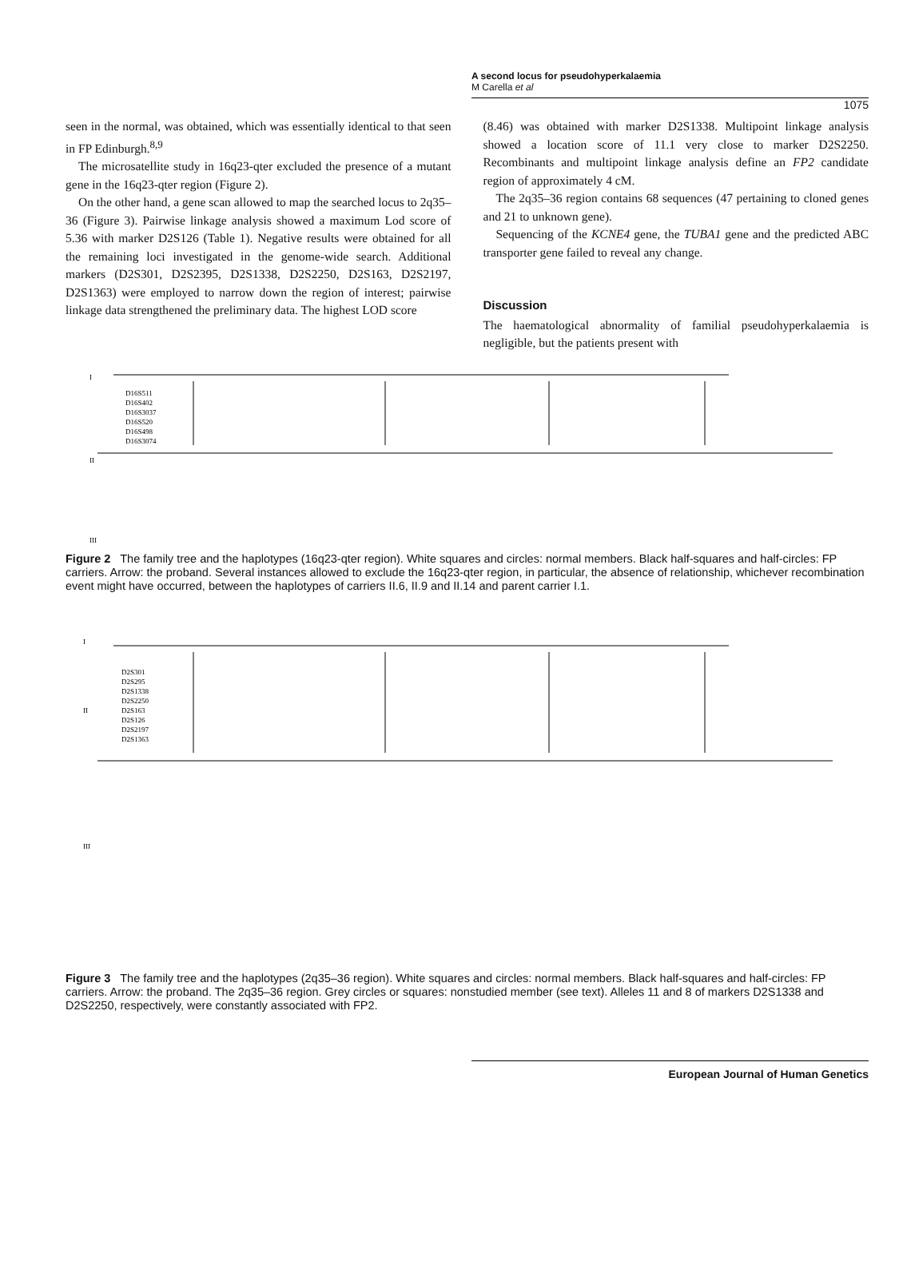A second locus for pseudohyperkalaemia
M Carella et al
1075
seen in the normal, was obtained, which was essentially identical to that seen in FP Edinburgh.<sup>8,9</sup>
The microsatellite study in 16q23-qter excluded the presence of a mutant gene in the 16q23-qter region (Figure 2).
On the other hand, a gene scan allowed to map the searched locus to 2q35–36 (Figure 3). Pairwise linkage analysis showed a maximum Lod score of 5.36 with marker D2S126 (Table 1). Negative results were obtained for all the remaining loci investigated in the genome-wide search. Additional markers (D2S301, D2S2395, D2S1338, D2S2250, D2S163, D2S2197, D2S1363) were employed to narrow down the region of interest; pairwise linkage data strengthened the preliminary data. The highest LOD score
(8.46) was obtained with marker D2S1338. Multipoint linkage analysis showed a location score of 11.1 very close to marker D2S2250. Recombinants and multipoint linkage analysis define an FP2 candidate region of approximately 4 cM.
The 2q35–36 region contains 68 sequences (47 pertaining to cloned genes and 21 to unknown gene).
Sequencing of the KCNE4 gene, the TUBA1 gene and the predicted ABC transporter gene failed to reveal any change.
Discussion
The haematological abnormality of familial pseudohyperkalaemia is negligible, but the patients present with
I
D16S511
D16S402
D16S3037
D16S520
D16S498
D16S3074
II
III
Figure 2 The family tree and the haplotypes (16q23-qter region). White squares and circles: normal members. Black half-squares and half-circles: FP carriers. Arrow: the proband. Several instances allowed to exclude the 16q23-qter region, in particular, the absence of relationship, whichever recombination event might have occurred, between the haplotypes of carriers II.6, II.9 and II.14 and parent carrier I.1.
I
D2S301
D2S295
D2S1338
D2S2250
D2S163
D2S126
D2S2197
D2S1363
II
III
Figure 3 The family tree and the haplotypes (2q35–36 region). White squares and circles: normal members. Black half-squares and half-circles: FP carriers. Arrow: the proband. The 2q35–36 region. Grey circles or squares: nonstudied member (see text). Alleles 11 and 8 of markers D2S1338 and D2S2250, respectively, were constantly associated with FP2.
European Journal of Human Genetics